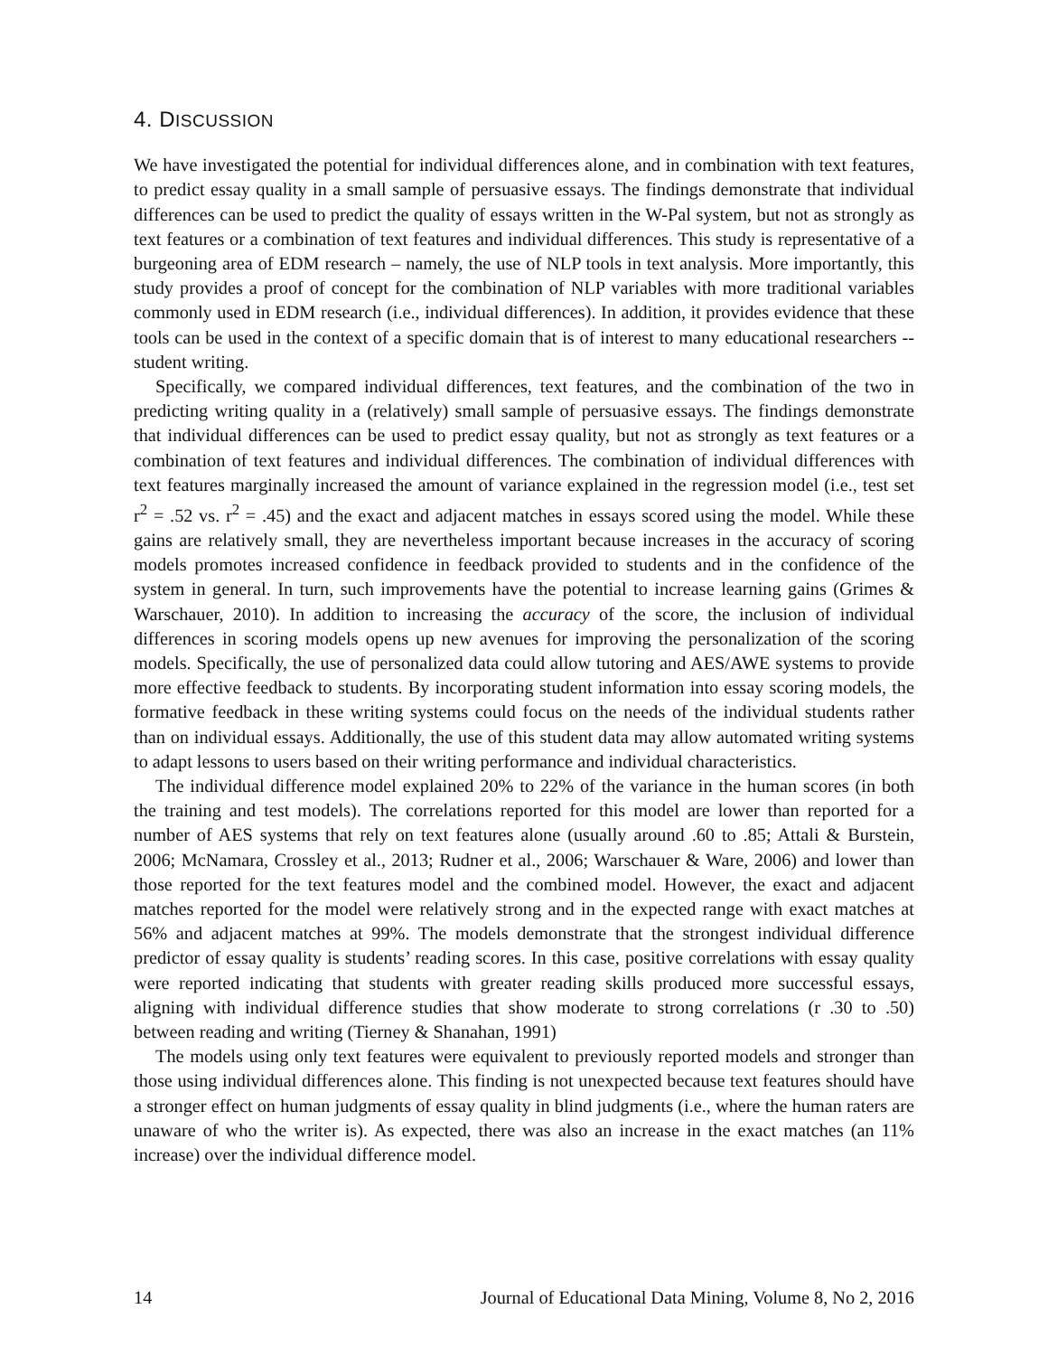4. DISCUSSION
We have investigated the potential for individual differences alone, and in combination with text features, to predict essay quality in a small sample of persuasive essays. The findings demonstrate that individual differences can be used to predict the quality of essays written in the W-Pal system, but not as strongly as text features or a combination of text features and individual differences. This study is representative of a burgeoning area of EDM research – namely, the use of NLP tools in text analysis. More importantly, this study provides a proof of concept for the combination of NLP variables with more traditional variables commonly used in EDM research (i.e., individual differences). In addition, it provides evidence that these tools can be used in the context of a specific domain that is of interest to many educational researchers -- student writing.
Specifically, we compared individual differences, text features, and the combination of the two in predicting writing quality in a (relatively) small sample of persuasive essays. The findings demonstrate that individual differences can be used to predict essay quality, but not as strongly as text features or a combination of text features and individual differences. The combination of individual differences with text features marginally increased the amount of variance explained in the regression model (i.e., test set r<sup>2</sup> = .52 vs. r<sup>2</sup> = .45) and the exact and adjacent matches in essays scored using the model. While these gains are relatively small, they are nevertheless important because increases in the accuracy of scoring models promotes increased confidence in feedback provided to students and in the confidence of the system in general. In turn, such improvements have the potential to increase learning gains (Grimes & Warschauer, 2010). In addition to increasing the accuracy of the score, the inclusion of individual differences in scoring models opens up new avenues for improving the personalization of the scoring models. Specifically, the use of personalized data could allow tutoring and AES/AWE systems to provide more effective feedback to students. By incorporating student information into essay scoring models, the formative feedback in these writing systems could focus on the needs of the individual students rather than on individual essays. Additionally, the use of this student data may allow automated writing systems to adapt lessons to users based on their writing performance and individual characteristics.
The individual difference model explained 20% to 22% of the variance in the human scores (in both the training and test models). The correlations reported for this model are lower than reported for a number of AES systems that rely on text features alone (usually around .60 to .85; Attali & Burstein, 2006; McNamara, Crossley et al., 2013; Rudner et al., 2006; Warschauer & Ware, 2006) and lower than those reported for the text features model and the combined model. However, the exact and adjacent matches reported for the model were relatively strong and in the expected range with exact matches at 56% and adjacent matches at 99%. The models demonstrate that the strongest individual difference predictor of essay quality is students’ reading scores. In this case, positive correlations with essay quality were reported indicating that students with greater reading skills produced more successful essays, aligning with individual difference studies that show moderate to strong correlations (r .30 to .50) between reading and writing (Tierney & Shanahan, 1991)
The models using only text features were equivalent to previously reported models and stronger than those using individual differences alone. This finding is not unexpected because text features should have a stronger effect on human judgments of essay quality in blind judgments (i.e., where the human raters are unaware of who the writer is). As expected, there was also an increase in the exact matches (an 11% increase) over the individual difference model.
14 Journal of Educational Data Mining, Volume 8, No 2, 2016